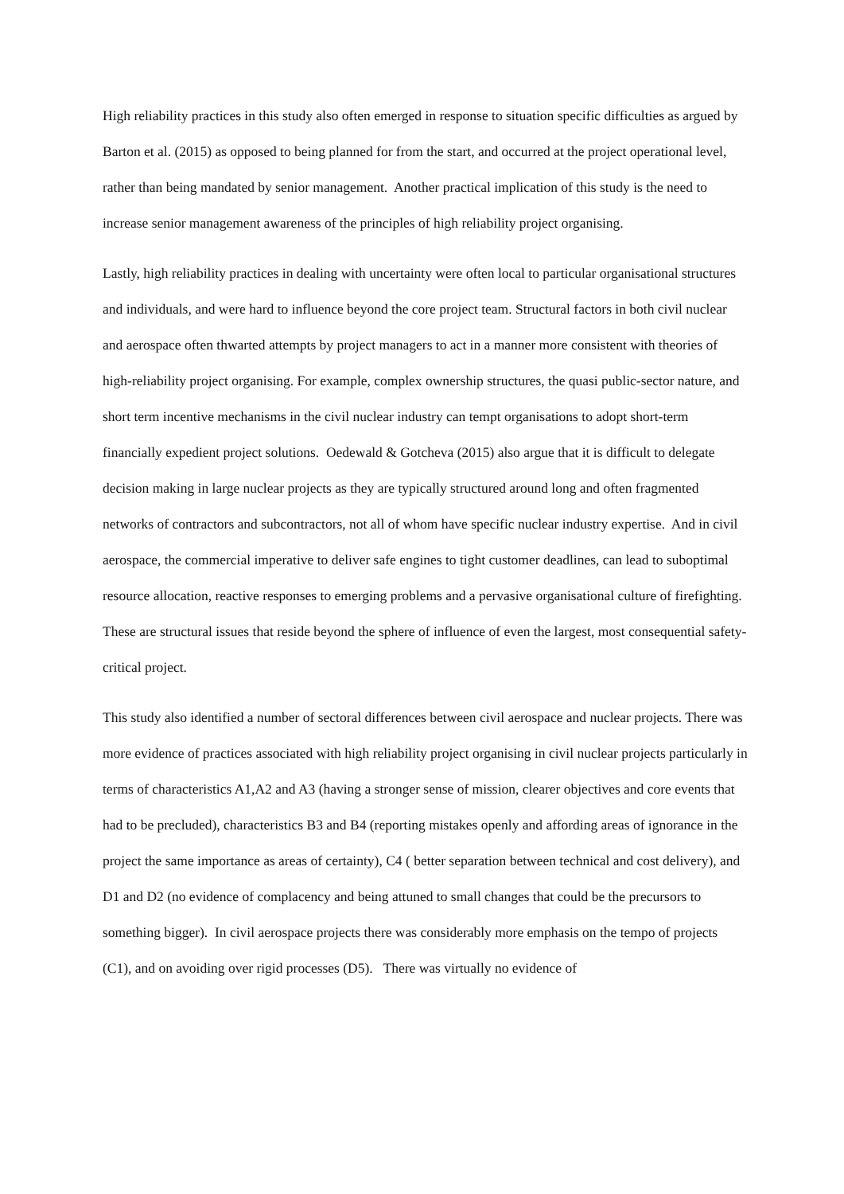High reliability practices in this study also often emerged in response to situation specific difficulties as argued by Barton et al. (2015) as opposed to being planned for from the start, and occurred at the project operational level, rather than being mandated by senior management. Another practical implication of this study is the need to increase senior management awareness of the principles of high reliability project organising.
Lastly, high reliability practices in dealing with uncertainty were often local to particular organisational structures and individuals, and were hard to influence beyond the core project team. Structural factors in both civil nuclear and aerospace often thwarted attempts by project managers to act in a manner more consistent with theories of high-reliability project organising. For example, complex ownership structures, the quasi public-sector nature, and short term incentive mechanisms in the civil nuclear industry can tempt organisations to adopt short-term financially expedient project solutions. Oedewald & Gotcheva (2015) also argue that it is difficult to delegate decision making in large nuclear projects as they are typically structured around long and often fragmented networks of contractors and subcontractors, not all of whom have specific nuclear industry expertise. And in civil aerospace, the commercial imperative to deliver safe engines to tight customer deadlines, can lead to suboptimal resource allocation, reactive responses to emerging problems and a pervasive organisational culture of firefighting. These are structural issues that reside beyond the sphere of influence of even the largest, most consequential safety-critical project.
This study also identified a number of sectoral differences between civil aerospace and nuclear projects. There was more evidence of practices associated with high reliability project organising in civil nuclear projects particularly in terms of characteristics A1,A2 and A3 (having a stronger sense of mission, clearer objectives and core events that had to be precluded), characteristics B3 and B4 (reporting mistakes openly and affording areas of ignorance in the project the same importance as areas of certainty), C4 ( better separation between technical and cost delivery), and D1 and D2 (no evidence of complacency and being attuned to small changes that could be the precursors to something bigger). In civil aerospace projects there was considerably more emphasis on the tempo of projects (C1), and on avoiding over rigid processes (D5). There was virtually no evidence of